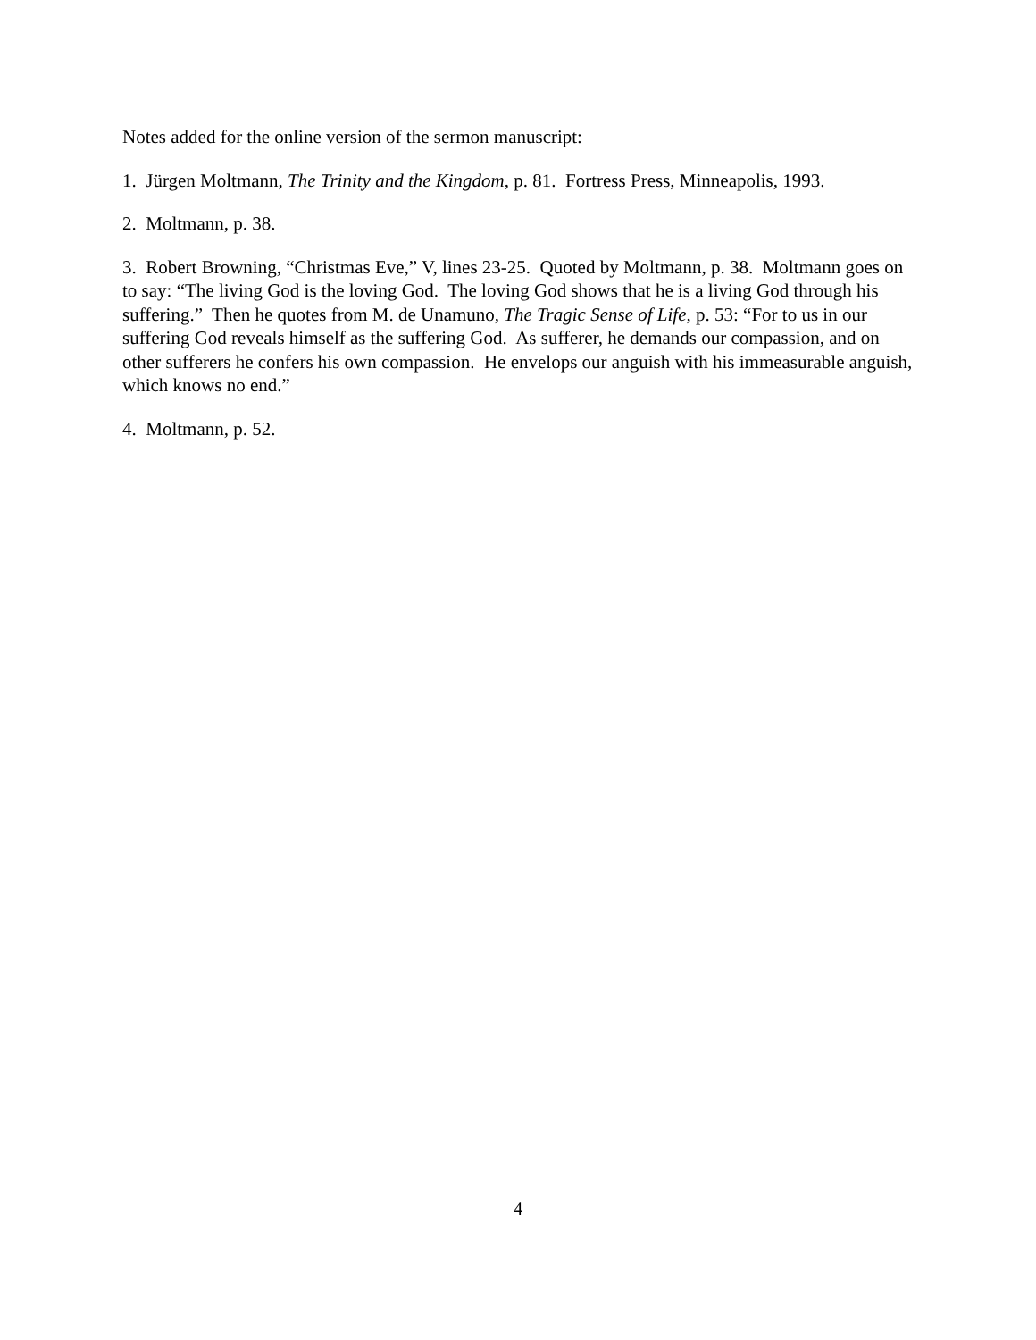Notes added for the online version of the sermon manuscript:
1. Jürgen Moltmann, The Trinity and the Kingdom, p. 81. Fortress Press, Minneapolis, 1993.
2. Moltmann, p. 38.
3. Robert Browning, “Christmas Eve,” V, lines 23-25. Quoted by Moltmann, p. 38. Moltmann goes on to say: “The living God is the loving God. The loving God shows that he is a living God through his suffering.” Then he quotes from M. de Unamuno, The Tragic Sense of Life, p. 53: “For to us in our suffering God reveals himself as the suffering God. As sufferer, he demands our compassion, and on other sufferers he confers his own compassion. He envelops our anguish with his immeasurable anguish, which knows no end.”
4. Moltmann, p. 52.
4